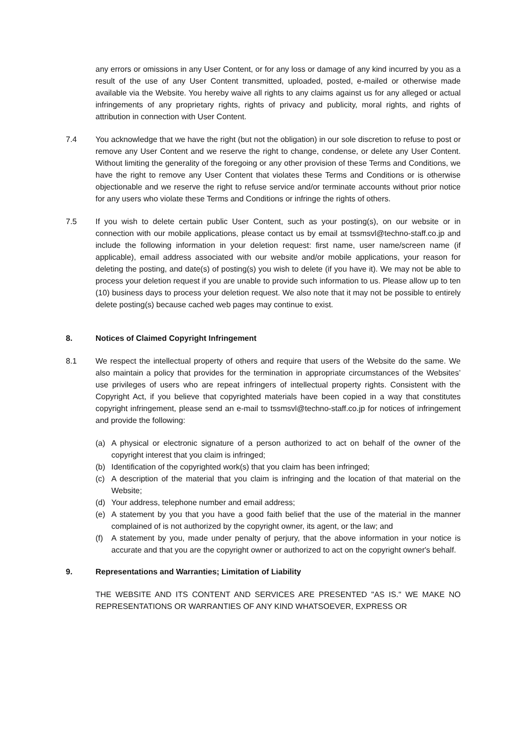any errors or omissions in any User Content, or for any loss or damage of any kind incurred by you as a result of the use of any User Content transmitted, uploaded, posted, e-mailed or otherwise made available via the Website. You hereby waive all rights to any claims against us for any alleged or actual infringements of any proprietary rights, rights of privacy and publicity, moral rights, and rights of attribution in connection with User Content.
7.4 You acknowledge that we have the right (but not the obligation) in our sole discretion to refuse to post or remove any User Content and we reserve the right to change, condense, or delete any User Content. Without limiting the generality of the foregoing or any other provision of these Terms and Conditions, we have the right to remove any User Content that violates these Terms and Conditions or is otherwise objectionable and we reserve the right to refuse service and/or terminate accounts without prior notice for any users who violate these Terms and Conditions or infringe the rights of others.
7.5 If you wish to delete certain public User Content, such as your posting(s), on our website or in connection with our mobile applications, please contact us by email at tssmsvl@techno-staff.co.jp and include the following information in your deletion request: first name, user name/screen name (if applicable), email address associated with our website and/or mobile applications, your reason for deleting the posting, and date(s) of posting(s) you wish to delete (if you have it). We may not be able to process your deletion request if you are unable to provide such information to us. Please allow up to ten (10) business days to process your deletion request. We also note that it may not be possible to entirely delete posting(s) because cached web pages may continue to exist.
8. Notices of Claimed Copyright Infringement
8.1 We respect the intellectual property of others and require that users of the Website do the same. We also maintain a policy that provides for the termination in appropriate circumstances of the Websites’ use privileges of users who are repeat infringers of intellectual property rights. Consistent with the Copyright Act, if you believe that copyrighted materials have been copied in a way that constitutes copyright infringement, please send an e-mail to tssmsvl@techno-staff.co.jp for notices of infringement and provide the following:
(a) A physical or electronic signature of a person authorized to act on behalf of the owner of the copyright interest that you claim is infringed;
(b) Identification of the copyrighted work(s) that you claim has been infringed;
(c) A description of the material that you claim is infringing and the location of that material on the Website;
(d) Your address, telephone number and email address;
(e) A statement by you that you have a good faith belief that the use of the material in the manner complained of is not authorized by the copyright owner, its agent, or the law; and
(f) A statement by you, made under penalty of perjury, that the above information in your notice is accurate and that you are the copyright owner or authorized to act on the copyright owner's behalf.
9. Representations and Warranties; Limitation of Liability
THE WEBSITE AND ITS CONTENT AND SERVICES ARE PRESENTED "AS IS." WE MAKE NO REPRESENTATIONS OR WARRANTIES OF ANY KIND WHATSOEVER, EXPRESS OR